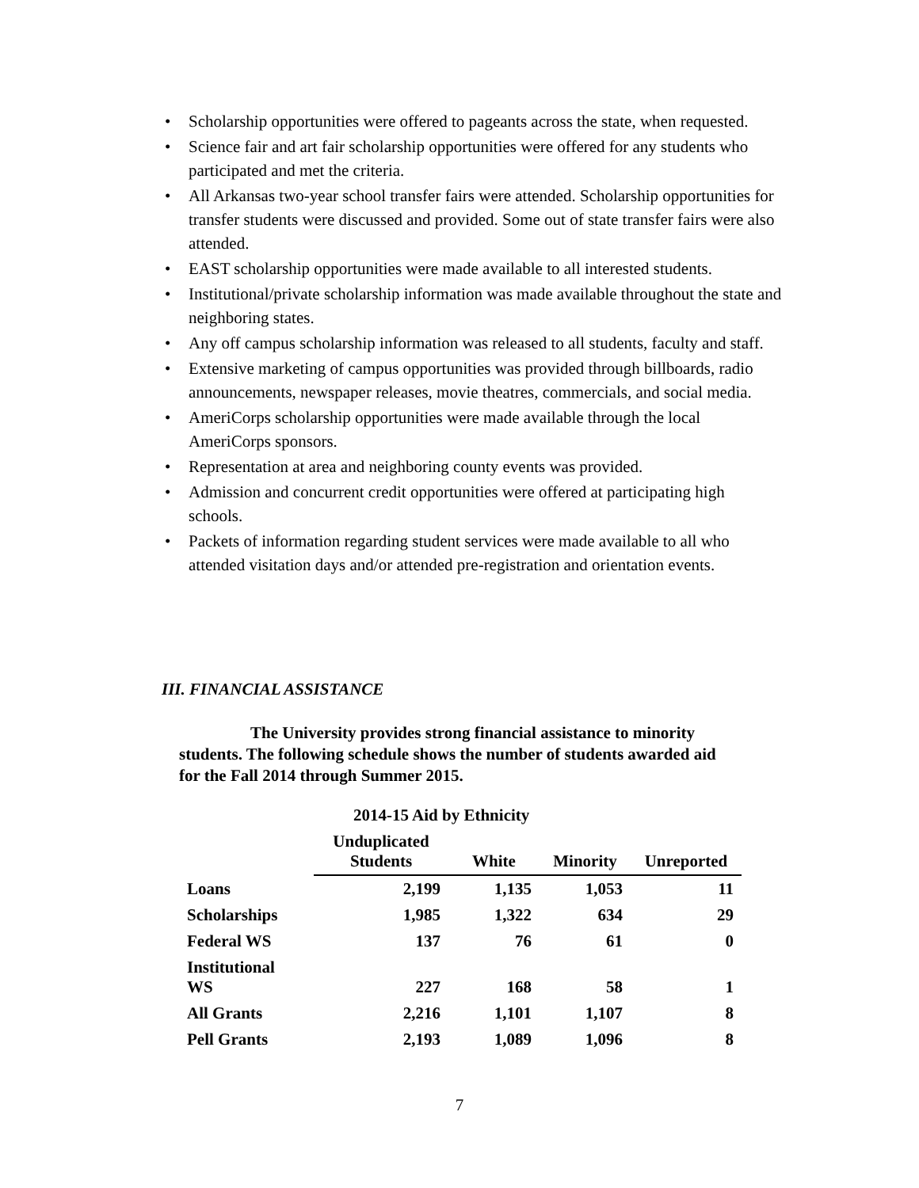• Scholarship opportunities were offered to pageants across the state, when requested.
• Science fair and art fair scholarship opportunities were offered for any students who participated and met the criteria.
• All Arkansas two-year school transfer fairs were attended. Scholarship opportunities for transfer students were discussed and provided. Some out of state transfer fairs were also attended.
• EAST scholarship opportunities were made available to all interested students.
• Institutional/private scholarship information was made available throughout the state and neighboring states.
• Any off campus scholarship information was released to all students, faculty and staff.
• Extensive marketing of campus opportunities was provided through billboards, radio announcements, newspaper releases, movie theatres, commercials, and social media.
• AmeriCorps scholarship opportunities were made available through the local AmeriCorps sponsors.
• Representation at area and neighboring county events was provided.
• Admission and concurrent credit opportunities were offered at participating high schools.
• Packets of information regarding student services were made available to all who attended visitation days and/or attended pre-registration and orientation events.
III. FINANCIAL ASSISTANCE
The University provides strong financial assistance to minority students. The following schedule shows the number of students awarded aid for the Fall 2014 through Summer 2015.
| | 2014-15 Aid by Ethnicity | | | |
| --- | --- | --- | --- | --- |
| | Unduplicated Students | White | Minority | Unreported |
| Loans | 2,199 | 1,135 | 1,053 | 11 |
| Scholarships | 1,985 | 1,322 | 634 | 29 |
| Federal WS | 137 | 76 | 61 | 0 |
| Institutional WS | 227 | 168 | 58 | 1 |
| All Grants | 2,216 | 1,101 | 1,107 | 8 |
| Pell Grants | 2,193 | 1,089 | 1,096 | 8 |
7